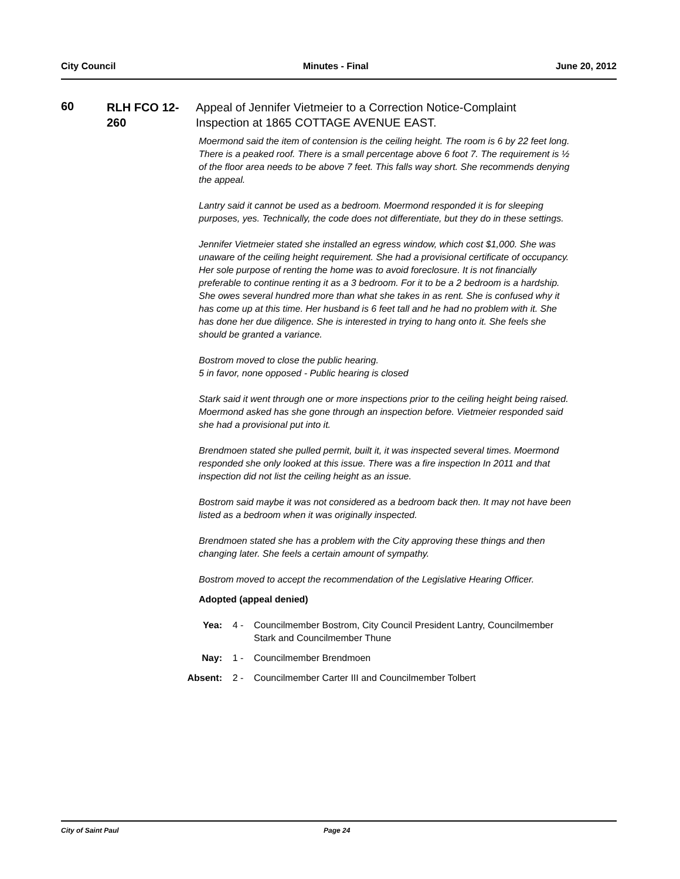City Council Minutes - Final June 20, 2012
60
RLH FCO 12-260
Appeal of Jennifer Vietmeier to a Correction Notice-Complaint Inspection at 1865 COTTAGE AVENUE EAST.
Moermond said the item of contension is the ceiling height. The room is 6 by 22 feet long. There is a peaked roof. There is a small percentage above 6 foot 7. The requirement is ½ of the floor area needs to be above 7 feet. This falls way short. She recommends denying the appeal.
Lantry said it cannot be used as a bedroom. Moermond responded it is for sleeping purposes, yes. Technically, the code does not differentiate, but they do in these settings.
Jennifer Vietmeier stated she installed an egress window, which cost $1,000. She was unaware of the ceiling height requirement. She had a provisional certificate of occupancy. Her sole purpose of renting the home was to avoid foreclosure. It is not financially preferable to continue renting it as a 3 bedroom. For it to be a 2 bedroom is a hardship. She owes several hundred more than what she takes in as rent. She is confused why it has come up at this time. Her husband is 6 feet tall and he had no problem with it. She has done her due diligence. She is interested in trying to hang onto it. She feels she should be granted a variance.
Bostrom moved to close the public hearing.
5 in favor, none opposed - Public hearing is closed
Stark said it went through one or more inspections prior to the ceiling height being raised. Moermond asked has she gone through an inspection before. Vietmeier responded said she had a provisional put into it.
Brendmoen stated she pulled permit, built it, it was inspected several times. Moermond responded she only looked at this issue. There was a fire inspection In 2011 and that inspection did not list the ceiling height as an issue.
Bostrom said maybe it was not considered as a bedroom back then. It may not have been listed as a bedroom when it was originally inspected.
Brendmoen stated she has a problem with the City approving these things and then changing later. She feels a certain amount of sympathy.
Bostrom moved to accept the recommendation of the Legislative Hearing Officer.
Adopted (appeal denied)
Yea: 4 - Councilmember Bostrom, City Council President Lantry, Councilmember Stark and Councilmember Thune
Nay: 1 - Councilmember Brendmoen
Absent: 2 - Councilmember Carter III and Councilmember Tolbert
City of Saint Paul Page 24